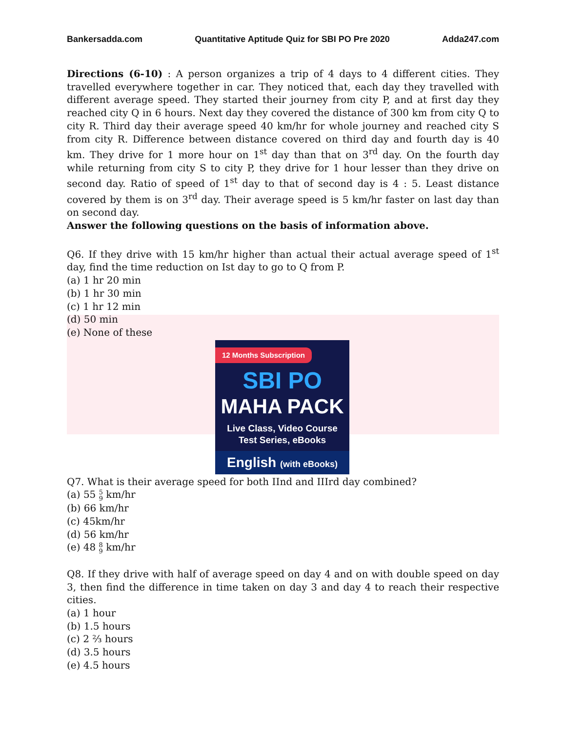Bankersadda.com Quantitative Aptitude Quiz for SBI PO Pre 2020 Adda247.com
Directions (6-10) : A person organizes a trip of 4 days to 4 different cities. They travelled everywhere together in car. They noticed that, each day they travelled with different average speed. They started their journey from city P, and at first day they reached city Q in 6 hours. Next day they covered the distance of 300 km from city Q to city R. Third day their average speed 40 km/hr for whole journey and reached city S from city R. Difference between distance covered on third day and fourth day is 40 km. They drive for 1 more hour on 1<sup>st</sup> day than that on 3<sup>rd</sup> day. On the fourth day while returning from city S to city P, they drive for 1 hour lesser than they drive on second day. Ratio of speed of 1<sup>st</sup> day to that of second day is 4 : 5. Least distance covered by them is on 3<sup>rd</sup> day. Their average speed is 5 km/hr faster on last day than on second day.
Answer the following questions on the basis of information above.
Q6. If they drive with 15 km/hr higher than actual their actual average speed of 1<sup>st</sup> day, find the time reduction on Ist day to go to Q from P.
(a) 1 hr 20 min
(b) 1 hr 30 min
(c) 1 hr 12 min
(d) 50 min
(e) None of these
12 Months Subscription
SBI PO
MAHA PACK
Live Class, Video Course
Test Series, eBooks
English (with eBooks)
Q7. What is their average speed for both IInd and IIIrd day combined?
(a) 55 5 9 km/hr
(b) 66 km/hr
(c) 45km/hr
(d) 56 km/hr
(e) 48 8 9 km/hr
Q8. If they drive with half of average speed on day 4 and on with double speed on day 3, then find the difference in time taken on day 3 and day 4 to reach their respective cities.
(a) 1 hour
(b) 1.5 hours
(c) 2 ⅔ hours
(d) 3.5 hours
(e) 4.5 hours